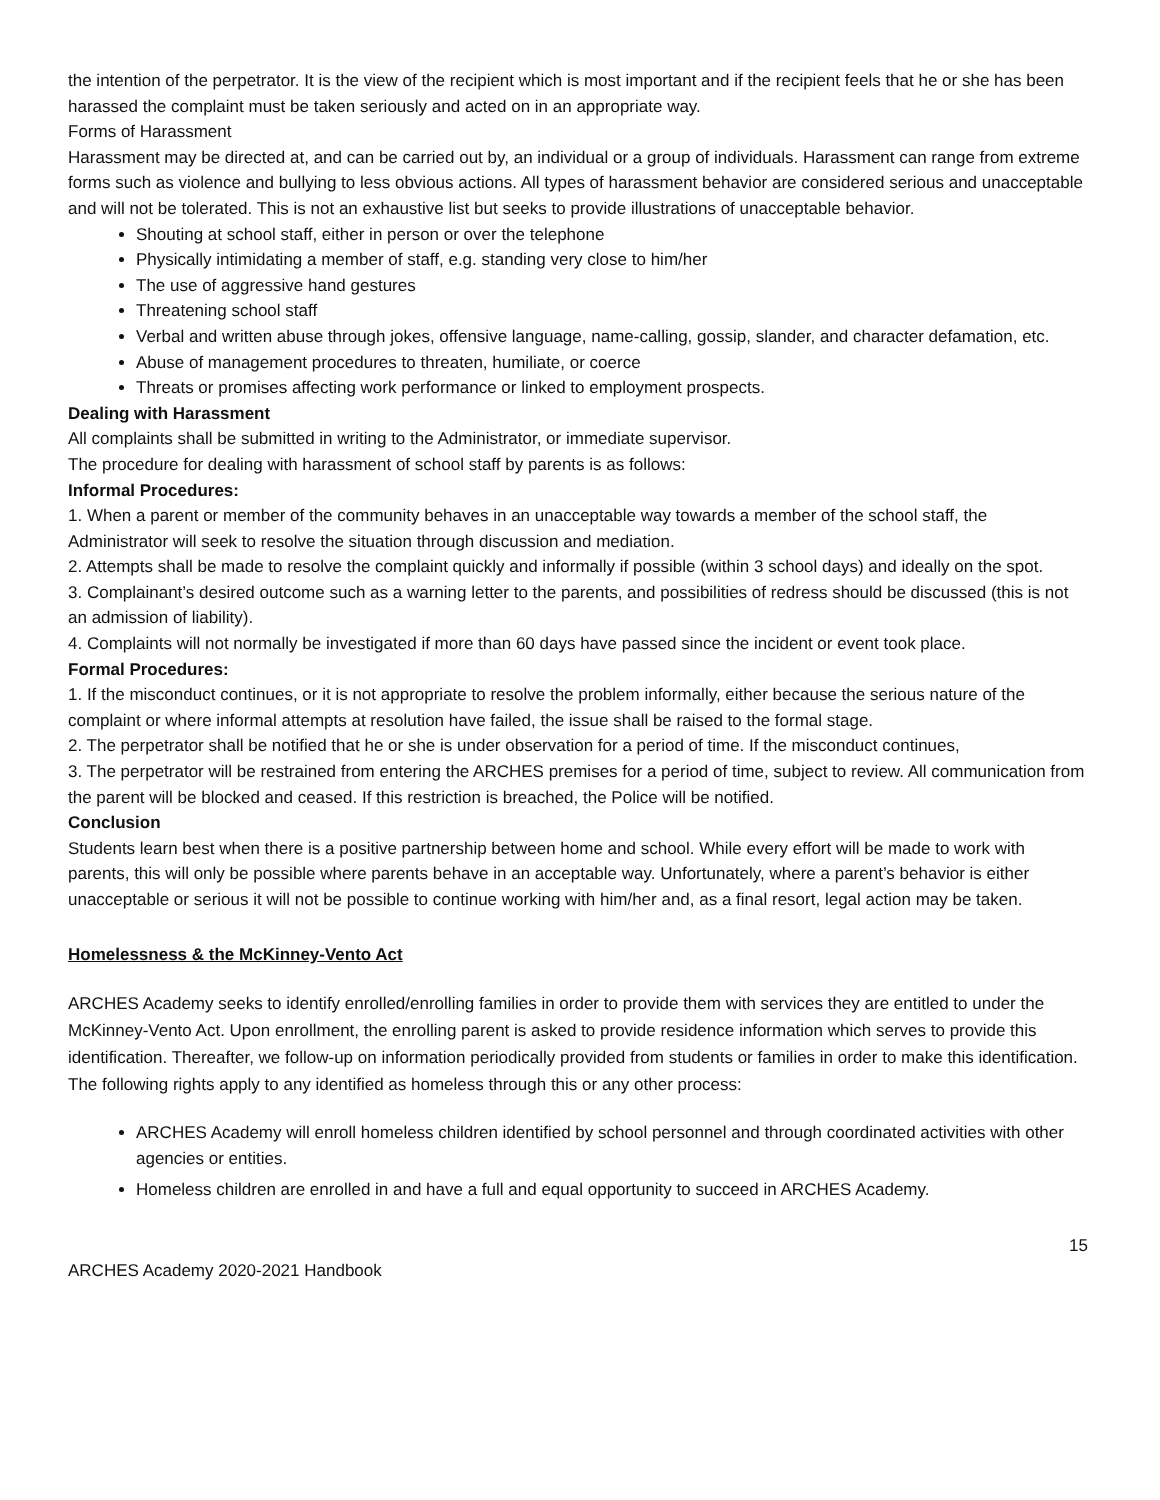the intention of the perpetrator. It is the view of the recipient which is most important and if the recipient feels that he or she has been harassed the complaint must be taken seriously and acted on in an appropriate way.
Forms of Harassment
Harassment may be directed at, and can be carried out by, an individual or a group of individuals. Harassment can range from extreme forms such as violence and bullying to less obvious actions. All types of harassment behavior are considered serious and unacceptable and will not be tolerated. This is not an exhaustive list but seeks to provide illustrations of unacceptable behavior.
Shouting at school staff, either in person or over the telephone
Physically intimidating a member of staff, e.g. standing very close to him/her
The use of aggressive hand gestures
Threatening school staff
Verbal and written abuse through jokes, offensive language, name-calling, gossip, slander, and character defamation, etc.
Abuse of management procedures to threaten, humiliate, or coerce
Threats or promises affecting work performance or linked to employment prospects.
Dealing with Harassment
All complaints shall be submitted in writing to the Administrator, or immediate supervisor.
The procedure for dealing with harassment of school staff by parents is as follows:
Informal Procedures:
1. When a parent or member of the community behaves in an unacceptable way towards a member of the school staff, the Administrator will seek to resolve the situation through discussion and mediation.
2. Attempts shall be made to resolve the complaint quickly and informally if possible (within 3 school days) and ideally on the spot.
3. Complainant’s desired outcome such as a warning letter to the parents, and possibilities of redress should be discussed (this is not an admission of liability).
4. Complaints will not normally be investigated if more than 60 days have passed since the incident or event took place.
Formal Procedures:
1. If the misconduct continues, or it is not appropriate to resolve the problem informally, either because the serious nature of the complaint or where informal attempts at resolution have failed, the issue shall be raised to the formal stage.
2. The perpetrator shall be notified that he or she is under observation for a period of time. If the misconduct continues,
3. The perpetrator will be restrained from entering the ARCHES premises for a period of time, subject to review. All communication from the parent will be blocked and ceased. If this restriction is breached, the Police will be notified.
Conclusion
Students learn best when there is a positive partnership between home and school. While every effort will be made to work with parents, this will only be possible where parents behave in an acceptable way. Unfortunately, where a parent’s behavior is either unacceptable or serious it will not be possible to continue working with him/her and, as a final resort, legal action may be taken.
Homelessness & the McKinney-Vento Act
ARCHES Academy seeks to identify enrolled/enrolling families in order to provide them with services they are entitled to under the McKinney-Vento Act. Upon enrollment, the enrolling parent is asked to provide residence information which serves to provide this identification. Thereafter, we follow-up on information periodically provided from students or families in order to make this identification. The following rights apply to any identified as homeless through this or any other process:
ARCHES Academy will enroll homeless children identified by school personnel and through coordinated activities with other agencies or entities.
Homeless children are enrolled in and have a full and equal opportunity to succeed in ARCHES Academy.
15
ARCHES Academy 2020-2021 Handbook